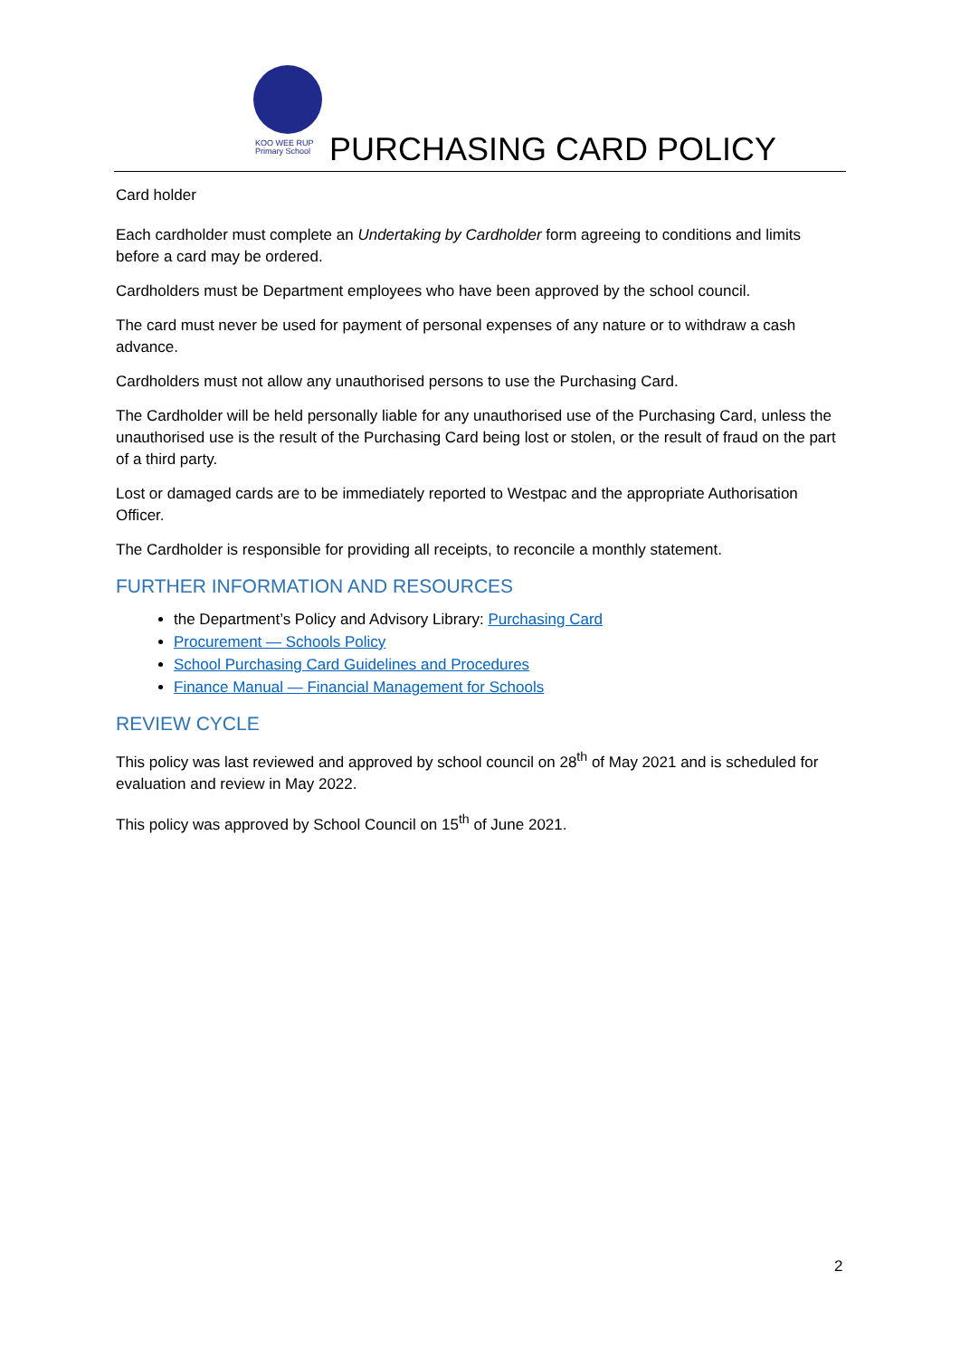KOO WEE RUP
Primary School
PURCHASING CARD POLICY
Card holder
Each cardholder must complete an Undertaking by Cardholder form agreeing to conditions and limits before a card may be ordered.
Cardholders must be Department employees who have been approved by the school council.
The card must never be used for payment of personal expenses of any nature or to withdraw a cash advance.
Cardholders must not allow any unauthorised persons to use the Purchasing Card.
The Cardholder will be held personally liable for any unauthorised use of the Purchasing Card, unless the unauthorised use is the result of the Purchasing Card being lost or stolen, or the result of fraud on the part of a third party.
Lost or damaged cards are to be immediately reported to Westpac and the appropriate Authorisation Officer.
The Cardholder is responsible for providing all receipts, to reconcile a monthly statement.
FURTHER INFORMATION AND RESOURCES
the Department’s Policy and Advisory Library: Purchasing Card
Procurement — Schools Policy
School Purchasing Card Guidelines and Procedures
Finance Manual — Financial Management for Schools
REVIEW CYCLE
This policy was last reviewed and approved by school council on 28<sup>th</sup> of May 2021 and is scheduled for evaluation and review in May 2022.
This policy was approved by School Council on 15<sup>th</sup> of June 2021.
2